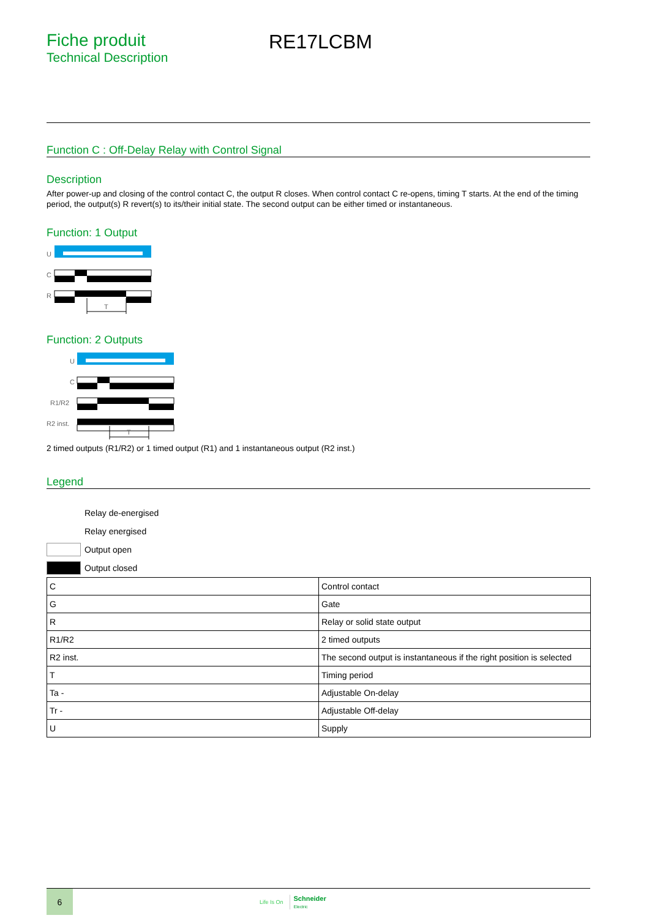Fiche produit
Technical Description
RE17LCBM
Function C : Off-Delay Relay with Control Signal
Description
After power-up and closing of the control contact C, the output R closes. When control contact C re-opens, timing T starts. At the end of the timing period, the output(s) R revert(s) to its/their initial state. The second output can be either timed or instantaneous.
Function: 1 Output
U
C
R
T
Function: 2 Outputs
U
C
R1/R2
R2 inst.
T
2 timed outputs (R1/R2) or 1 timed output (R1) and 1 instantaneous output (R2 inst.)
Legend
Relay de-energised
Relay energised
Output open
Output closed
| C | Control contact |
| G | Gate |
| R | Relay or solid state output |
| R1/R2 | 2 timed outputs |
| R2 inst. | The second output is instantaneous if the right position is selected |
| T | Timing period |
| Ta - | Adjustable On-delay |
| Tr - | Adjustable Off-delay |
| U | Supply |
6
Life Is On
Schneider
Electric